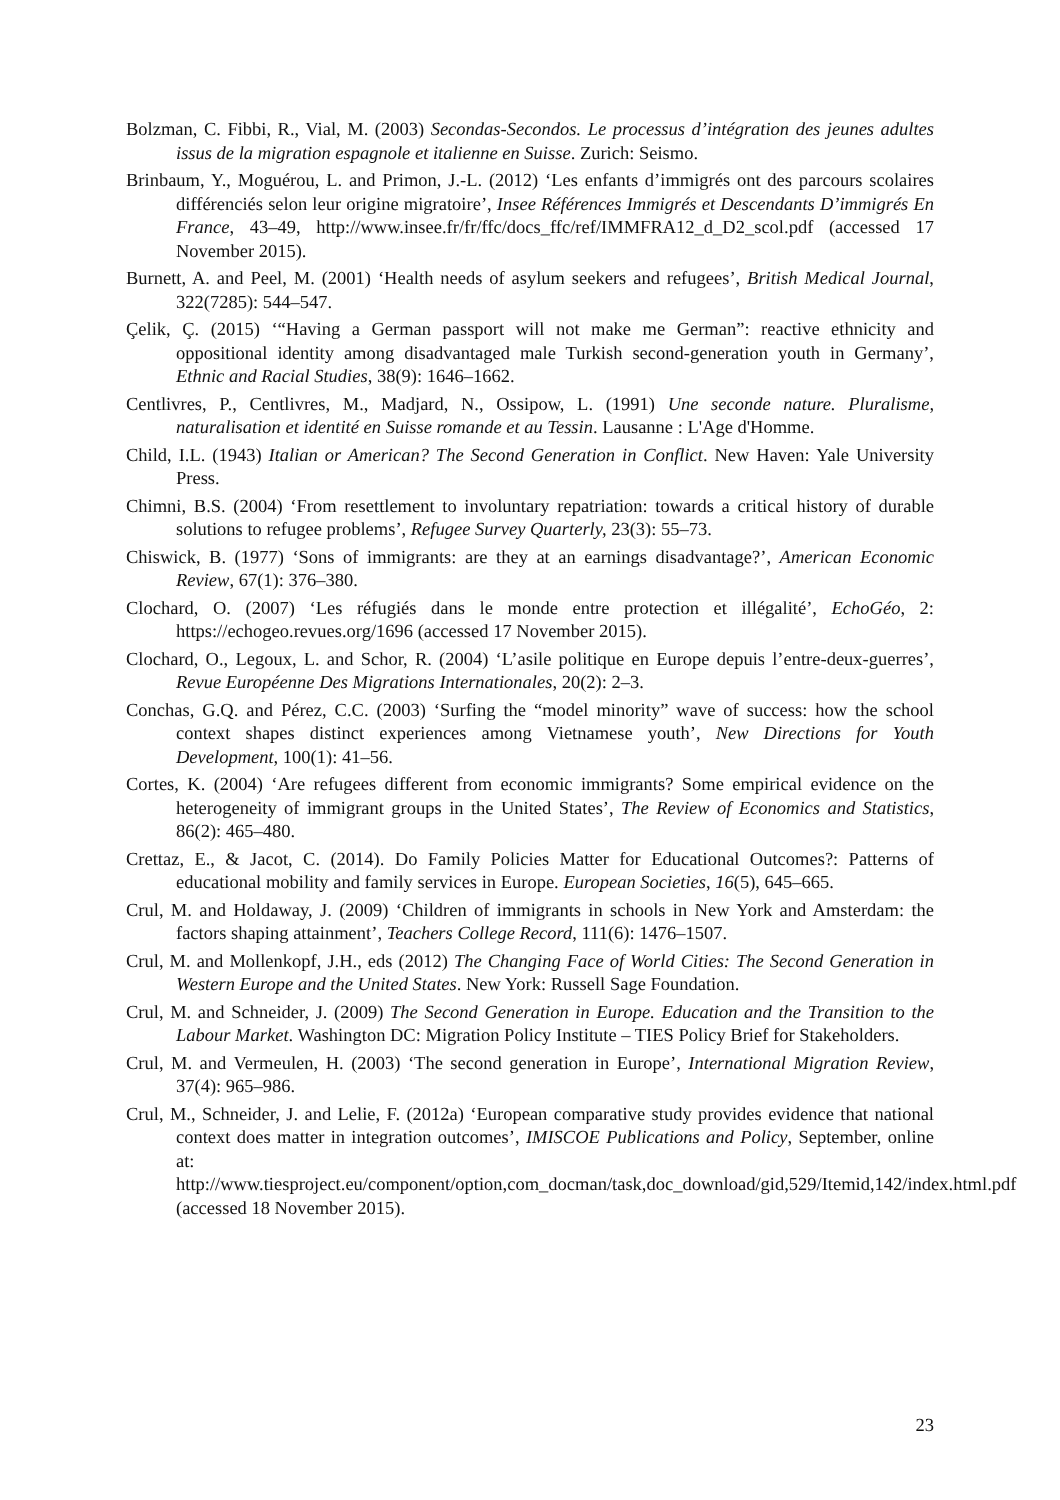Bolzman, C. Fibbi, R., Vial, M. (2003) Secondas-Secondos. Le processus d’intégration des jeunes adultes issus de la migration espagnole et italienne en Suisse. Zurich: Seismo.
Brinbaum, Y., Moguérou, L. and Primon, J.-L. (2012) ‘Les enfants d’immigrés ont des parcours scolaires différenciés selon leur origine migratoire’, Insee Références Immigrés et Descendants D’immigrés En France, 43–49, http://www.insee.fr/fr/ffc/docs_ffc/ref/IMMFRA12_d_D2_scol.pdf (accessed 17 November 2015).
Burnett, A. and Peel, M. (2001) ‘Health needs of asylum seekers and refugees’, British Medical Journal, 322(7285): 544–547.
Çelik, Ç. (2015) ‘“Having a German passport will not make me German”: reactive ethnicity and oppositional identity among disadvantaged male Turkish second-generation youth in Germany’, Ethnic and Racial Studies, 38(9): 1646–1662.
Centlivres, P., Centlivres, M., Madjard, N., Ossipow, L. (1991) Une seconde nature. Pluralisme, naturalisation et identité en Suisse romande et au Tessin. Lausanne : L'Age d'Homme.
Child, I.L. (1943) Italian or American? The Second Generation in Conflict. New Haven: Yale University Press.
Chimni, B.S. (2004) ‘From resettlement to involuntary repatriation: towards a critical history of durable solutions to refugee problems’, Refugee Survey Quarterly, 23(3): 55–73.
Chiswick, B. (1977) ‘Sons of immigrants: are they at an earnings disadvantage?’, American Economic Review, 67(1): 376–380.
Clochard, O. (2007) ‘Les réfugiés dans le monde entre protection et illégalité’, EchoGéo, 2: https://echogeo.revues.org/1696 (accessed 17 November 2015).
Clochard, O., Legoux, L. and Schor, R. (2004) ‘L’asile politique en Europe depuis l’entre-deux-guerres’, Revue Européenne Des Migrations Internationales, 20(2): 2–3.
Conchas, G.Q. and Pérez, C.C. (2003) ‘Surfing the “model minority” wave of success: how the school context shapes distinct experiences among Vietnamese youth’, New Directions for Youth Development, 100(1): 41–56.
Cortes, K. (2004) ‘Are refugees different from economic immigrants? Some empirical evidence on the heterogeneity of immigrant groups in the United States’, The Review of Economics and Statistics, 86(2): 465–480.
Crettaz, E., & Jacot, C. (2014). Do Family Policies Matter for Educational Outcomes?: Patterns of educational mobility and family services in Europe. European Societies, 16(5), 645–665.
Crul, M. and Holdaway, J. (2009) ‘Children of immigrants in schools in New York and Amsterdam: the factors shaping attainment’, Teachers College Record, 111(6): 1476–1507.
Crul, M. and Mollenkopf, J.H., eds (2012) The Changing Face of World Cities: The Second Generation in Western Europe and the United States. New York: Russell Sage Foundation.
Crul, M. and Schneider, J. (2009) The Second Generation in Europe. Education and the Transition to the Labour Market. Washington DC: Migration Policy Institute – TIES Policy Brief for Stakeholders.
Crul, M. and Vermeulen, H. (2003) ‘The second generation in Europe’, International Migration Review, 37(4): 965–986.
Crul, M., Schneider, J. and Lelie, F. (2012a) ‘European comparative study provides evidence that national context does matter in integration outcomes’, IMISCOE Publications and Policy, September, online at: http://www.tiesproject.eu/component/option,com_docman/task,doc_download/gid,529/Itemid,142/index.html.pdf (accessed 18 November 2015).
23